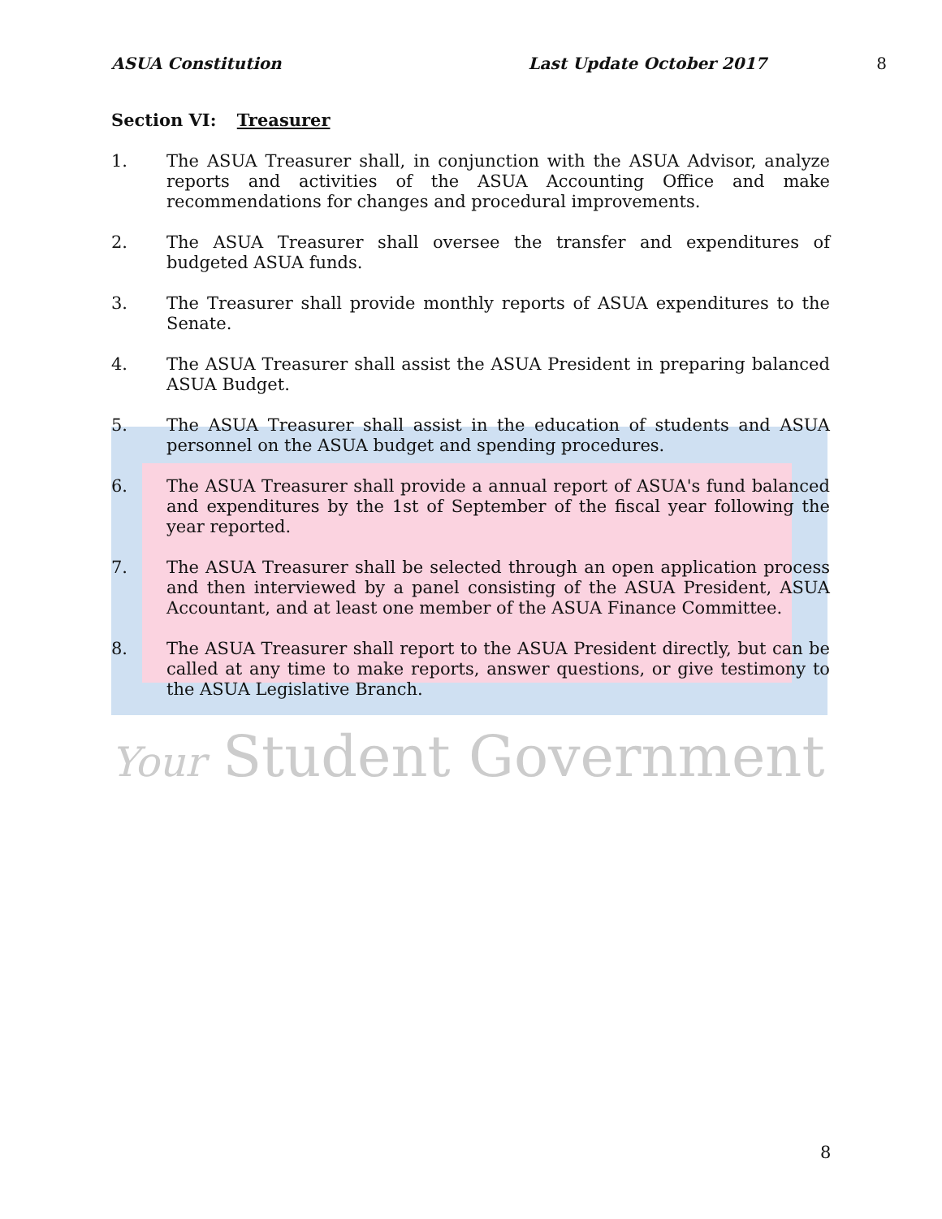ASUA Constitution Last Update October 2017 8
Section VI: Treasurer
1. The ASUA Treasurer shall, in conjunction with the ASUA Advisor, analyze reports and activities of the ASUA Accounting Office and make recommendations for changes and procedural improvements.
2. The ASUA Treasurer shall oversee the transfer and expenditures of budgeted ASUA funds.
3. The Treasurer shall provide monthly reports of ASUA expenditures to the Senate.
4. The ASUA Treasurer shall assist the ASUA President in preparing balanced ASUA Budget.
5. The ASUA Treasurer shall assist in the education of students and ASUA personnel on the ASUA budget and spending procedures.
6. The ASUA Treasurer shall provide a annual report of ASUA's fund balanced and expenditures by the 1st of September of the fiscal year following the year reported.
7. The ASUA Treasurer shall be selected through an open application process and then interviewed by a panel consisting of the ASUA President, ASUA Accountant, and at least one member of the ASUA Finance Committee.
8. The ASUA Treasurer shall report to the ASUA President directly, but can be called at any time to make reports, answer questions, or give testimony to the ASUA Legislative Branch.
Your Student Government
8